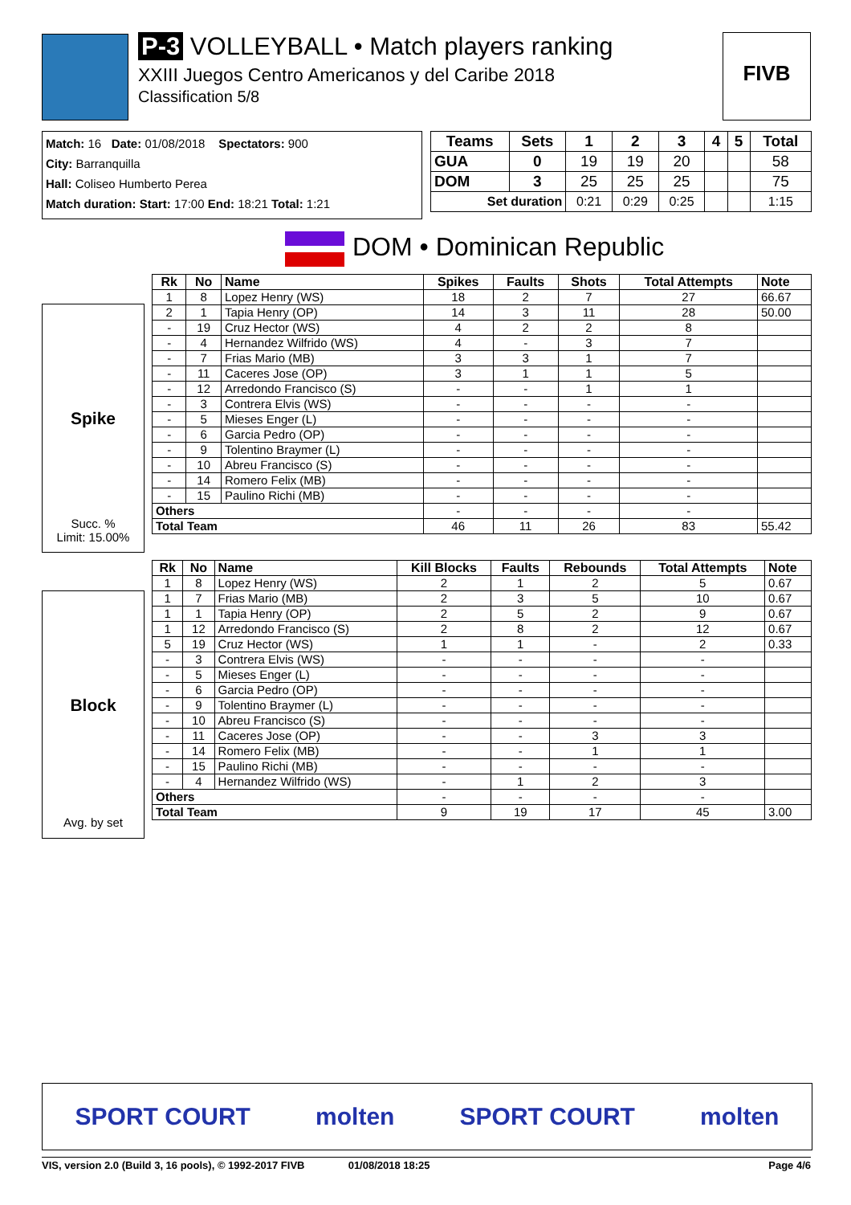P-3 VOLLEYBALL • Match players ranking
XXIII Juegos Centro Americanos y del Caribe 2018
Classification 5/8
FIVB
Match: 16 Date: 01/08/2018 Spectators: 900
City: Barranquilla
Hall: Coliseo Humberto Perea
Match duration: Start: 17:00 End: 18:21 Total: 1:21
| Teams | Sets | 1 | 2 | 3 | 4 | 5 | Total |
| --- | --- | --- | --- | --- | --- | --- | --- |
| GUA | 0 | 19 | 19 | 20 | | | 58 |
| DOM | 3 | 25 | 25 | 25 | | | 75 |
| Set duration | | 0:21 | 0:29 | 0:25 | | | 1:15 |
DOM • Dominican Republic
Spike
Succ. %
Limit: 15.00%
| Rk | No | Name | Spikes | Faults | Shots | Total Attempts | Note |
| --- | --- | --- | --- | --- | --- | --- | --- |
| 1 | 8 | Lopez Henry (WS) | 18 | 2 | 7 | 27 | 66.67 |
| 2 | 1 | Tapia Henry (OP) | 14 | 3 | 11 | 28 | 50.00 |
| - | 19 | Cruz Hector (WS) | 4 | 2 | 2 | 8 | |
| - | 4 | Hernandez Wilfrido (WS) | 4 | - | 3 | 7 | |
| - | 7 | Frias Mario (MB) | 3 | 3 | 1 | 7 | |
| - | 11 | Caceres Jose (OP) | 3 | 1 | 1 | 5 | |
| - | 12 | Arredondo Francisco (S) | - | - | 1 | 1 | |
| - | 3 | Contrera Elvis (WS) | - | - | - | - | |
| - | 5 | Mieses Enger (L) | - | - | - | - | |
| - | 6 | Garcia Pedro (OP) | - | - | - | - | |
| - | 9 | Tolentino Braymer (L) | - | - | - | - | |
| - | 10 | Abreu Francisco (S) | - | - | - | - | |
| - | 14 | Romero Felix (MB) | - | - | - | - | |
| - | 15 | Paulino Richi (MB) | - | - | - | - | |
| Others | | | - | - | - | - | |
| Total Team | | | 46 | 11 | 26 | 83 | 55.42 |
Block
Avg. by set
| Rk | No | Name | Kill Blocks | Faults | Rebounds | Total Attempts | Note |
| --- | --- | --- | --- | --- | --- | --- | --- |
| 1 | 8 | Lopez Henry (WS) | 2 | 1 | 2 | 5 | 0.67 |
| 1 | 7 | Frias Mario (MB) | 2 | 3 | 5 | 10 | 0.67 |
| 1 | 1 | Tapia Henry (OP) | 2 | 5 | 2 | 9 | 0.67 |
| 1 | 12 | Arredondo Francisco (S) | 2 | 8 | 2 | 12 | 0.67 |
| 5 | 19 | Cruz Hector (WS) | 1 | 1 | - | 2 | 0.33 |
| - | 3 | Contrera Elvis (WS) | - | - | - | - | |
| - | 5 | Mieses Enger (L) | - | - | - | - | |
| - | 6 | Garcia Pedro (OP) | - | - | - | - | |
| - | 9 | Tolentino Braymer (L) | - | - | - | - | |
| - | 10 | Abreu Francisco (S) | - | - | - | - | |
| - | 11 | Caceres Jose (OP) | - | - | 3 | 3 | |
| - | 14 | Romero Felix (MB) | - | - | 1 | 1 | |
| - | 15 | Paulino Richi (MB) | - | - | - | - | |
| - | 4 | Hernandez Wilfrido (WS) | - | 1 | 2 | 3 | |
| Others | | | - | - | - | - | |
| Total Team | | | 9 | 19 | 17 | 45 | 3.00 |
SPORT COURT molten SPORT COURT molten
VIS, version 2.0 (Build 3, 16 pools), © 1992-2017 FIVB 01/08/2018 18:25 Page 4/6